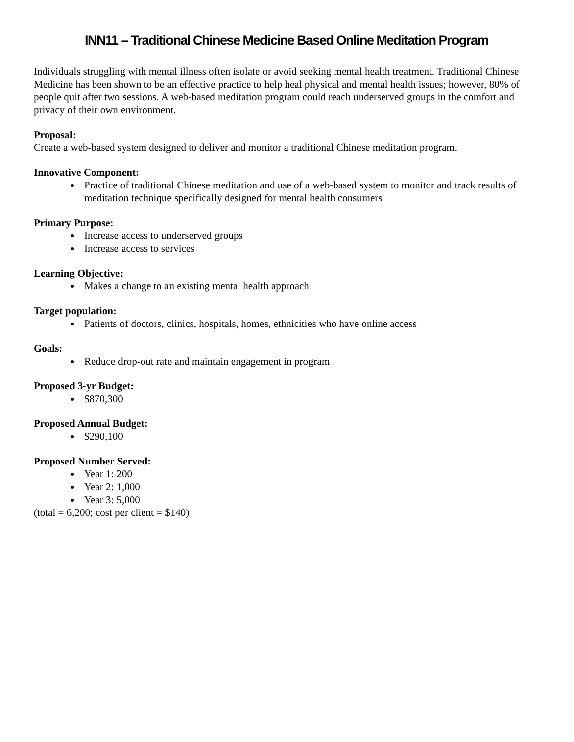INN11 – Traditional Chinese Medicine Based Online Meditation Program
Individuals struggling with mental illness often isolate or avoid seeking mental health treatment. Traditional Chinese Medicine has been shown to be an effective practice to help heal physical and mental health issues; however, 80% of people quit after two sessions. A web-based meditation program could reach underserved groups in the comfort and privacy of their own environment.
Proposal:
Create a web-based system designed to deliver and monitor a traditional Chinese meditation program.
Innovative Component:
Practice of traditional Chinese meditation and use of a web-based system to monitor and track results of meditation technique specifically designed for mental health consumers
Primary Purpose:
Increase access to underserved groups
Increase access to services
Learning Objective:
Makes a change to an existing mental health approach
Target population:
Patients of doctors, clinics, hospitals, homes, ethnicities who have online access
Goals:
Reduce drop-out rate and maintain engagement in program
Proposed 3-yr Budget:
$870,300
Proposed Annual Budget:
$290,100
Proposed Number Served:
Year 1: 200
Year 2: 1,000
Year 3: 5,000
(total = 6,200; cost per client = $140)